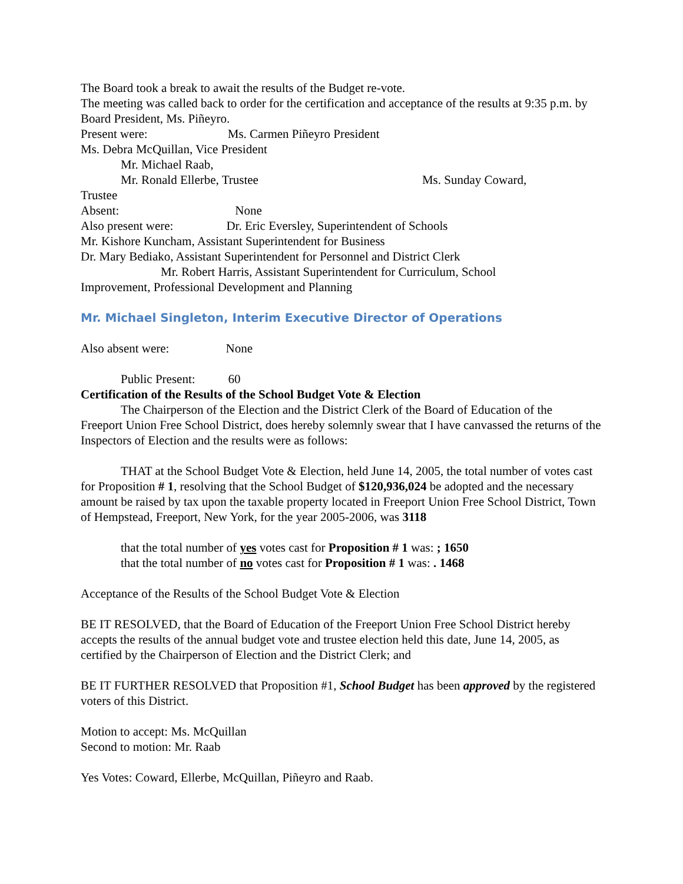The Board took a break to await the results of the Budget re-vote.
The meeting was called back to order for the certification and acceptance of the results at 9:35 p.m. by Board President, Ms. Piñeyro.
Present were: Ms. Carmen Piñeyro President
Ms. Debra McQuillan, Vice President
Mr. Michael Raab,
Mr. Ronald Ellerbe, Trustee Ms. Sunday Coward,
Trustee
Absent: None
Also present were: Dr. Eric Eversley, Superintendent of Schools
Mr. Kishore Kuncham, Assistant Superintendent for Business
Dr. Mary Bediako, Assistant Superintendent for Personnel and District Clerk
Mr. Robert Harris, Assistant Superintendent for Curriculum, School
Improvement, Professional Development and Planning
Mr. Michael Singleton, Interim Executive Director of Operations
Also absent were: None
Public Present: 60
Certification of the Results of the School Budget Vote & Election
The Chairperson of the Election and the District Clerk of the Board of Education of the
Freeport Union Free School District, does hereby solemnly swear that I have canvassed the returns of the Inspectors of Election and the results were as follows:
THAT at the School Budget Vote & Election, held June 14, 2005, the total number of votes cast for Proposition # 1, resolving that the School Budget of $120,936,024 be adopted and the necessary amount be raised by tax upon the taxable property located in Freeport Union Free School District, Town of Hempstead, Freeport, New York, for the year 2005-2006, was 3118
that the total number of yes votes cast for Proposition # 1 was: ; 1650
that the total number of no votes cast for Proposition # 1 was: . 1468
Acceptance of the Results of the School Budget Vote & Election
BE IT RESOLVED, that the Board of Education of the Freeport Union Free School District hereby accepts the results of the annual budget vote and trustee election held this date, June 14, 2005, as certified by the Chairperson of Election and the District Clerk; and
BE IT FURTHER RESOLVED that Proposition #1, School Budget has been approved by the registered voters of this District.
Motion to accept: Ms. McQuillan
Second to motion: Mr. Raab
Yes Votes: Coward, Ellerbe, McQuillan, Piñeyro and Raab.